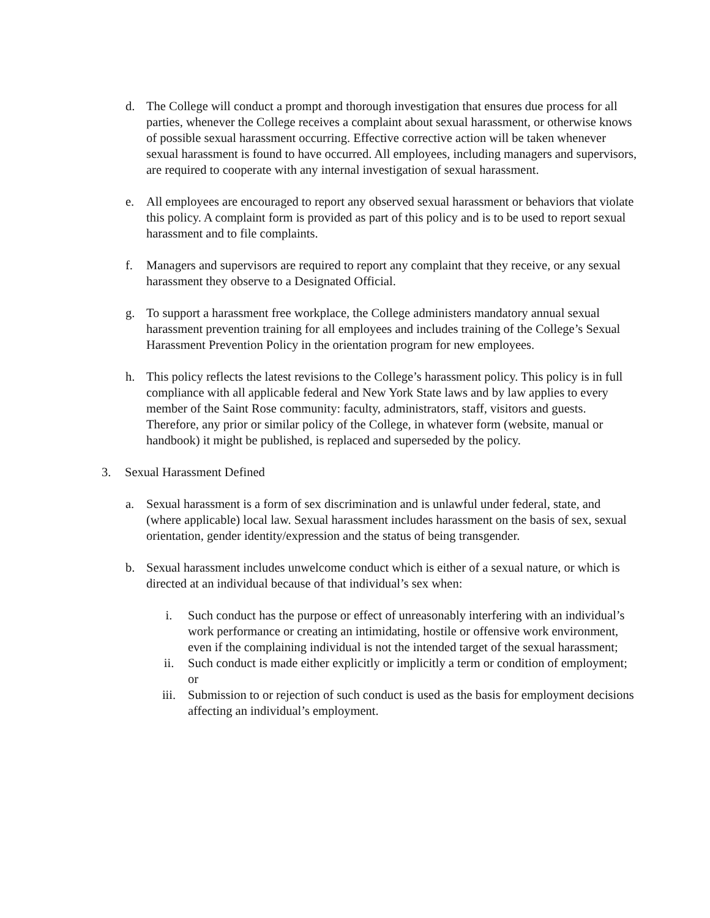d. The College will conduct a prompt and thorough investigation that ensures due process for all parties, whenever the College receives a complaint about sexual harassment, or otherwise knows of possible sexual harassment occurring. Effective corrective action will be taken whenever sexual harassment is found to have occurred. All employees, including managers and supervisors, are required to cooperate with any internal investigation of sexual harassment.
e. All employees are encouraged to report any observed sexual harassment or behaviors that violate this policy. A complaint form is provided as part of this policy and is to be used to report sexual harassment and to file complaints.
f. Managers and supervisors are required to report any complaint that they receive, or any sexual harassment they observe to a Designated Official.
g. To support a harassment free workplace, the College administers mandatory annual sexual harassment prevention training for all employees and includes training of the College’s Sexual Harassment Prevention Policy in the orientation program for new employees.
h. This policy reflects the latest revisions to the College’s harassment policy. This policy is in full compliance with all applicable federal and New York State laws and by law applies to every member of the Saint Rose community: faculty, administrators, staff, visitors and guests. Therefore, any prior or similar policy of the College, in whatever form (website, manual or handbook) it might be published, is replaced and superseded by the policy.
3. Sexual Harassment Defined
a. Sexual harassment is a form of sex discrimination and is unlawful under federal, state, and (where applicable) local law. Sexual harassment includes harassment on the basis of sex, sexual orientation, gender identity/expression and the status of being transgender.
b. Sexual harassment includes unwelcome conduct which is either of a sexual nature, or which is directed at an individual because of that individual’s sex when:
i. Such conduct has the purpose or effect of unreasonably interfering with an individual’s work performance or creating an intimidating, hostile or offensive work environment, even if the complaining individual is not the intended target of the sexual harassment;
ii. Such conduct is made either explicitly or implicitly a term or condition of employment; or
iii. Submission to or rejection of such conduct is used as the basis for employment decisions affecting an individual’s employment.